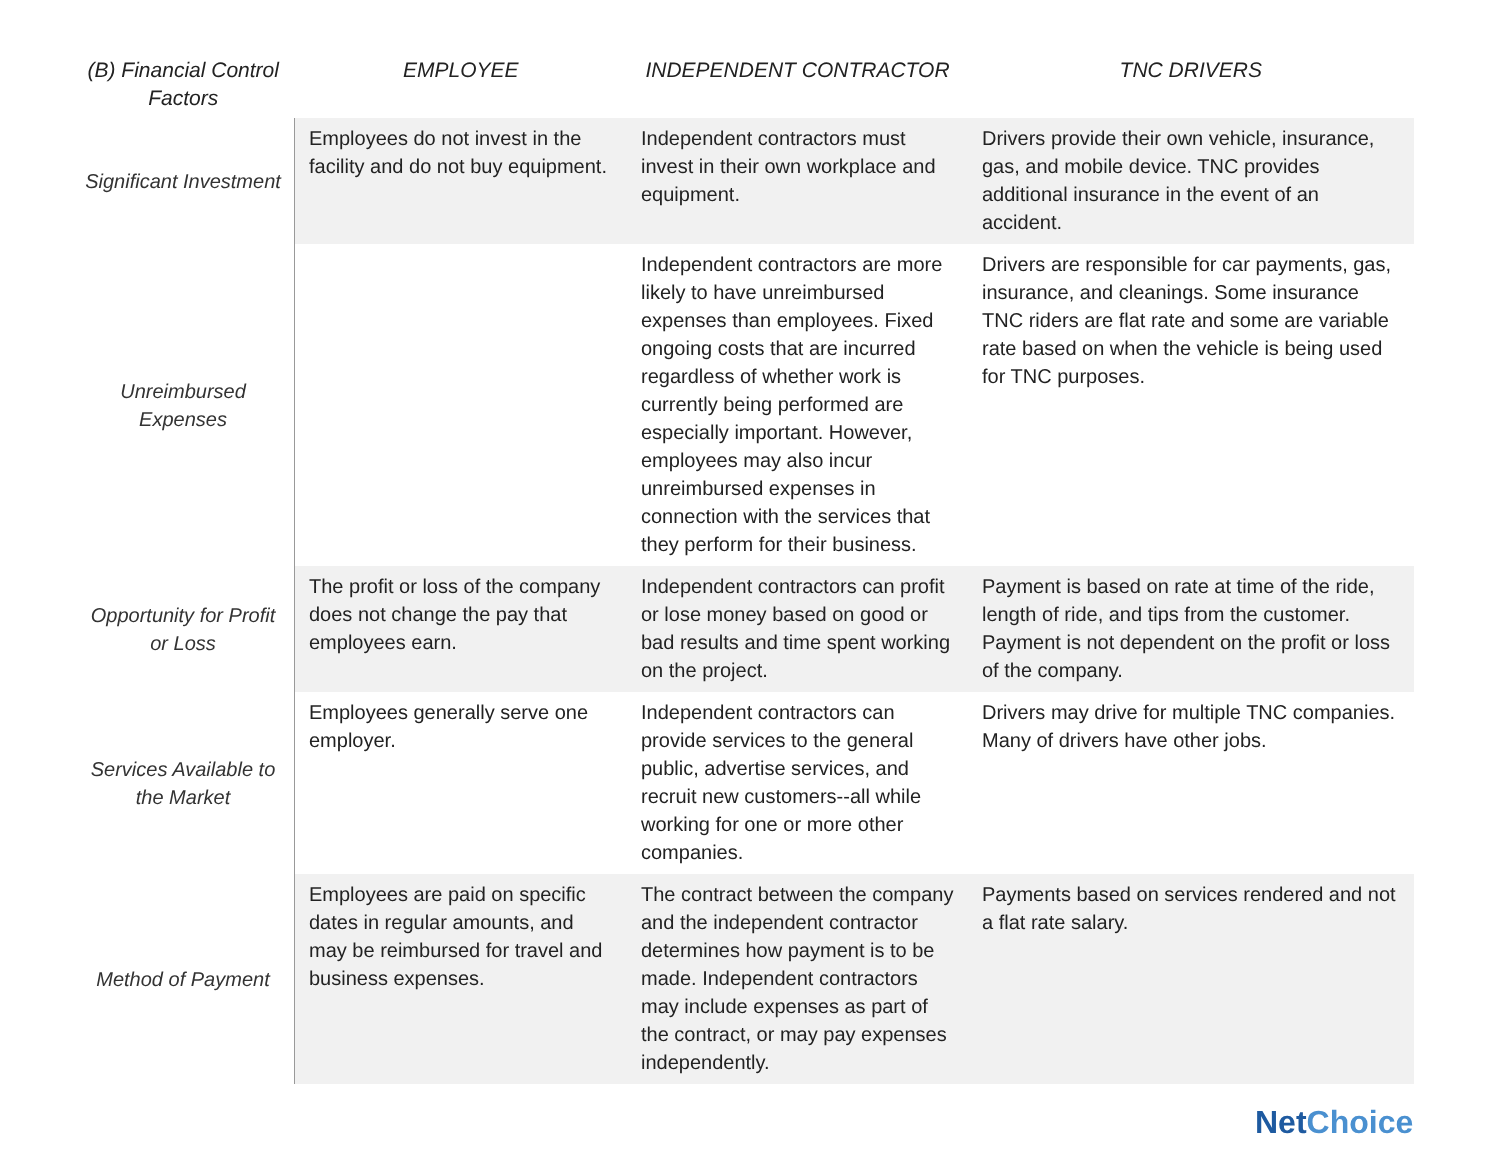| (B) Financial Control Factors | EMPLOYEE | INDEPENDENT CONTRACTOR | TNC DRIVERS |
| --- | --- | --- | --- |
| Significant Investment | Employees do not invest in the facility and do not buy equipment. | Independent contractors must invest in their own workplace and equipment. | Drivers provide their own vehicle, insurance, gas, and mobile device. TNC provides additional insurance in the event of an accident. |
| Unreimbursed Expenses | | Independent contractors are more likely to have unreimbursed expenses than employees. Fixed ongoing costs that are incurred regardless of whether work is currently being performed are especially important. However, employees may also incur unreimbursed expenses in connection with the services that they perform for their business. | Drivers are responsible for car payments, gas, insurance, and cleanings. Some insurance TNC riders are flat rate and some are variable rate based on when the vehicle is being used for TNC purposes. |
| Opportunity for Profit or Loss | The profit or loss of the company does not change the pay that employees earn. | Independent contractors can profit or lose money based on good or bad results and time spent working on the project. | Payment is based on rate at time of the ride, length of ride, and tips from the customer. Payment is not dependent on the profit or loss of the company. |
| Services Available to the Market | Employees generally serve one employer. | Independent contractors can provide services to the general public, advertise services, and recruit new customers--all while working for one or more other companies. | Drivers may drive for multiple TNC companies. Many of drivers have other jobs. |
| Method of Payment | Employees are paid on specific dates in regular amounts, and may be reimbursed for travel and business expenses. | The contract between the company and the independent contractor determines how payment is to be made. Independent contractors may include expenses as part of the contract, or may pay expenses independently. | Payments based on services rendered and not a flat rate salary. |
NetChoice